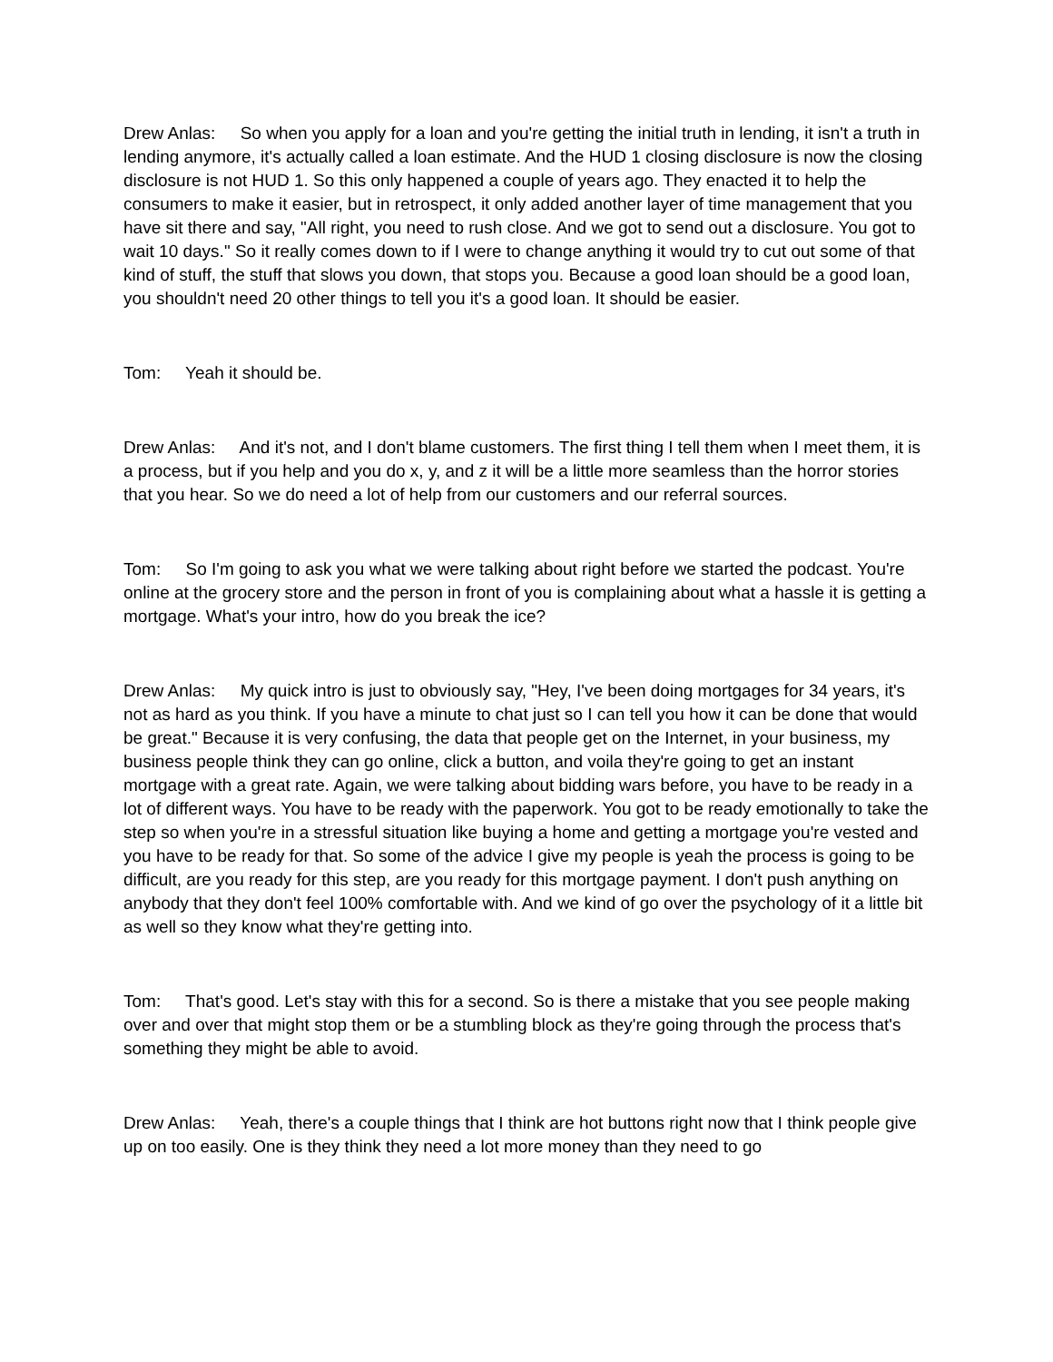Drew Anlas: So when you apply for a loan and you're getting the initial truth in lending, it isn't a truth in lending anymore, it's actually called a loan estimate. And the HUD 1 closing disclosure is now the closing disclosure is not HUD 1. So this only happened a couple of years ago. They enacted it to help the consumers to make it easier, but in retrospect, it only added another layer of time management that you have sit there and say, "All right, you need to rush close. And we got to send out a disclosure. You got to wait 10 days." So it really comes down to if I were to change anything it would try to cut out some of that kind of stuff, the stuff that slows you down, that stops you. Because a good loan should be a good loan, you shouldn't need 20 other things to tell you it's a good loan. It should be easier.
Tom: Yeah it should be.
Drew Anlas: And it's not, and I don't blame customers. The first thing I tell them when I meet them, it is a process, but if you help and you do x, y, and z it will be a little more seamless than the horror stories that you hear. So we do need a lot of help from our customers and our referral sources.
Tom: So I'm going to ask you what we were talking about right before we started the podcast. You're online at the grocery store and the person in front of you is complaining about what a hassle it is getting a mortgage. What's your intro, how do you break the ice?
Drew Anlas: My quick intro is just to obviously say, "Hey, I've been doing mortgages for 34 years, it's not as hard as you think. If you have a minute to chat just so I can tell you how it can be done that would be great." Because it is very confusing, the data that people get on the Internet, in your business, my business people think they can go online, click a button, and voila they're going to get an instant mortgage with a great rate. Again, we were talking about bidding wars before, you have to be ready in a lot of different ways. You have to be ready with the paperwork. You got to be ready emotionally to take the step so when you're in a stressful situation like buying a home and getting a mortgage you're vested and you have to be ready for that. So some of the advice I give my people is yeah the process is going to be difficult, are you ready for this step, are you ready for this mortgage payment. I don't push anything on anybody that they don't feel 100% comfortable with. And we kind of go over the psychology of it a little bit as well so they know what they're getting into.
Tom: That's good. Let's stay with this for a second. So is there a mistake that you see people making over and over that might stop them or be a stumbling block as they're going through the process that's something they might be able to avoid.
Drew Anlas: Yeah, there's a couple things that I think are hot buttons right now that I think people give up on too easily. One is they think they need a lot more money than they need to go